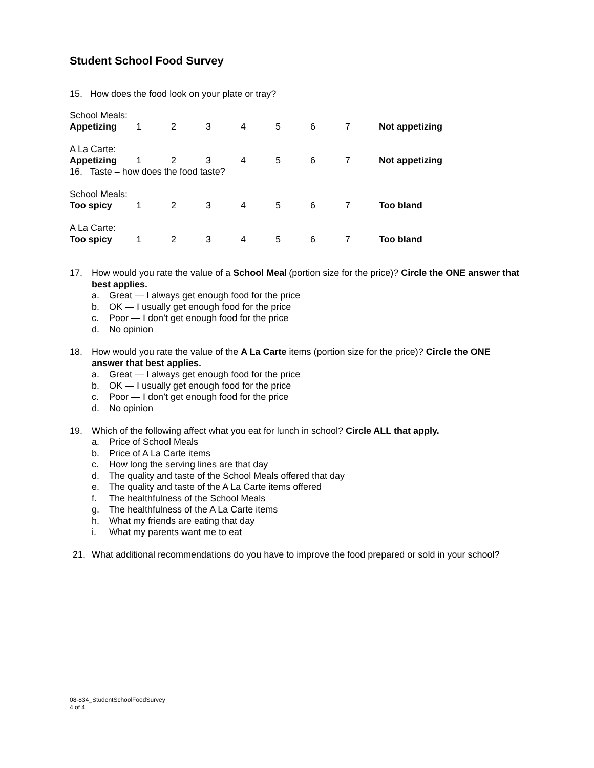Student School Food Survey
15. How does the food look on your plate or tray?
| School Meals: | | | | | | | | |
| Appetizing | 1 | 2 | 3 | 4 | 5 | 6 | 7 | Not appetizing |
| A La Carte: | | | | | | | | |
| Appetizing | 1 | 2 | 3 | 4 | 5 | 6 | 7 | Not appetizing |
| 16. Taste – how does the food taste? | | | | | | | | |
| School Meals: | | | | | | | | |
| Too spicy | 1 | 2 | 3 | 4 | 5 | 6 | 7 | Too bland |
| A La Carte: | | | | | | | | |
| Too spicy | 1 | 2 | 3 | 4 | 5 | 6 | 7 | Too bland |
17. How would you rate the value of a School Meal (portion size for the price)? Circle the ONE answer that best applies.
a. Great — I always get enough food for the price
b. OK — I usually get enough food for the price
c. Poor — I don’t get enough food for the price
d. No opinion
18. How would you rate the value of the A La Carte items (portion size for the price)? Circle the ONE answer that best applies.
a. Great — I always get enough food for the price
b. OK — I usually get enough food for the price
c. Poor — I don’t get enough food for the price
d. No opinion
19. Which of the following affect what you eat for lunch in school? Circle ALL that apply.
a. Price of School Meals
b. Price of A La Carte items
c. How long the serving lines are that day
d. The quality and taste of the School Meals offered that day
e. The quality and taste of the A La Carte items offered
f. The healthfulness of the School Meals
g. The healthfulness of the A La Carte items
h. What my friends are eating that day
i. What my parents want me to eat
21. What additional recommendations do you have to improve the food prepared or sold in your school?
08-834_StudentSchoolFoodSurvey
4 of 4